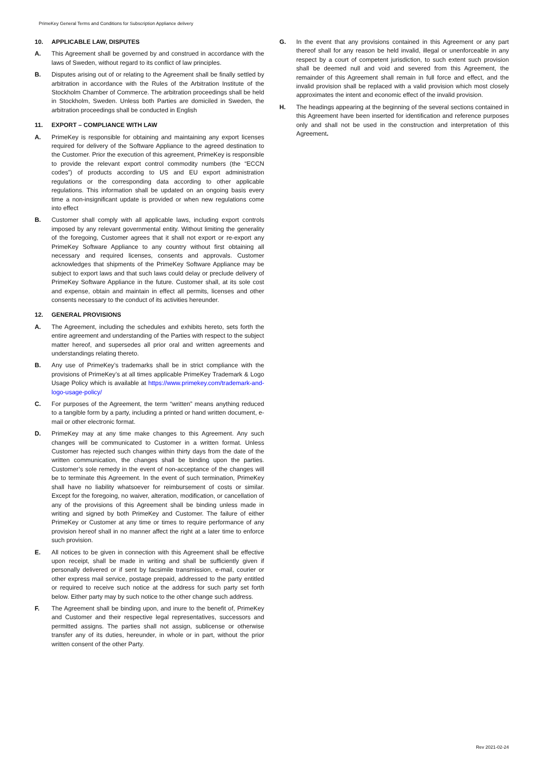PrimeKey General Terms and Conditions for Subscription Appliance delivery
10. APPLICABLE LAW, DISPUTES
A. This Agreement shall be governed by and construed in accordance with the laws of Sweden, without regard to its conflict of law principles.
B. Disputes arising out of or relating to the Agreement shall be finally settled by arbitration in accordance with the Rules of the Arbitration Institute of the Stockholm Chamber of Commerce. The arbitration proceedings shall be held in Stockholm, Sweden. Unless both Parties are domiciled in Sweden, the arbitration proceedings shall be conducted in English
11. EXPORT – COMPLIANCE WITH LAW
A. PrimeKey is responsible for obtaining and maintaining any export licenses required for delivery of the Software Appliance to the agreed destination to the Customer. Prior the execution of this agreement, PrimeKey is responsible to provide the relevant export control commodity numbers (the “ECCN codes”) of products according to US and EU export administration regulations or the corresponding data according to other applicable regulations. This information shall be updated on an ongoing basis every time a non-insignificant update is provided or when new regulations come into effect
B. Customer shall comply with all applicable laws, including export controls imposed by any relevant governmental entity. Without limiting the generality of the foregoing, Customer agrees that it shall not export or re-export any PrimeKey Software Appliance to any country without first obtaining all necessary and required licenses, consents and approvals. Customer acknowledges that shipments of the PrimeKey Software Appliance may be subject to export laws and that such laws could delay or preclude delivery of PrimeKey Software Appliance in the future. Customer shall, at its sole cost and expense, obtain and maintain in effect all permits, licenses and other consents necessary to the conduct of its activities hereunder.
12. GENERAL PROVISIONS
A. The Agreement, including the schedules and exhibits hereto, sets forth the entire agreement and understanding of the Parties with respect to the subject matter hereof, and supersedes all prior oral and written agreements and understandings relating thereto.
B. Any use of PrimeKey’s trademarks shall be in strict compliance with the provisions of PrimeKey’s at all times applicable PrimeKey Trademark & Logo Usage Policy which is available at https://www.primekey.com/trademark-and-logo-usage-policy/
C. For purposes of the Agreement, the term “written” means anything reduced to a tangible form by a party, including a printed or hand written document, e-mail or other electronic format.
D. PrimeKey may at any time make changes to this Agreement. Any such changes will be communicated to Customer in a written format. Unless Customer has rejected such changes within thirty days from the date of the written communication, the changes shall be binding upon the parties. Customer’s sole remedy in the event of non-acceptance of the changes will be to terminate this Agreement. In the event of such termination, PrimeKey shall have no liability whatsoever for reimbursement of costs or similar. Except for the foregoing, no waiver, alteration, modification, or cancellation of any of the provisions of this Agreement shall be binding unless made in writing and signed by both PrimeKey and Customer. The failure of either PrimeKey or Customer at any time or times to require performance of any provision hereof shall in no manner affect the right at a later time to enforce such provision.
E. All notices to be given in connection with this Agreement shall be effective upon receipt, shall be made in writing and shall be sufficiently given if personally delivered or if sent by facsimile transmission, e-mail, courier or other express mail service, postage prepaid, addressed to the party entitled or required to receive such notice at the address for such party set forth below. Either party may by such notice to the other change such address.
F. The Agreement shall be binding upon, and inure to the benefit of, PrimeKey and Customer and their respective legal representatives, successors and permitted assigns. The parties shall not assign, sublicense or otherwise transfer any of its duties, hereunder, in whole or in part, without the prior written consent of the other Party.
G. In the event that any provisions contained in this Agreement or any part thereof shall for any reason be held invalid, illegal or unenforceable in any respect by a court of competent jurisdiction, to such extent such provision shall be deemed null and void and severed from this Agreement, the remainder of this Agreement shall remain in full force and effect, and the invalid provision shall be replaced with a valid provision which most closely approximates the intent and economic effect of the invalid provision.
H. The headings appearing at the beginning of the several sections contained in this Agreement have been inserted for identification and reference purposes only and shall not be used in the construction and interpretation of this Agreement.
Rev 2021-02-24